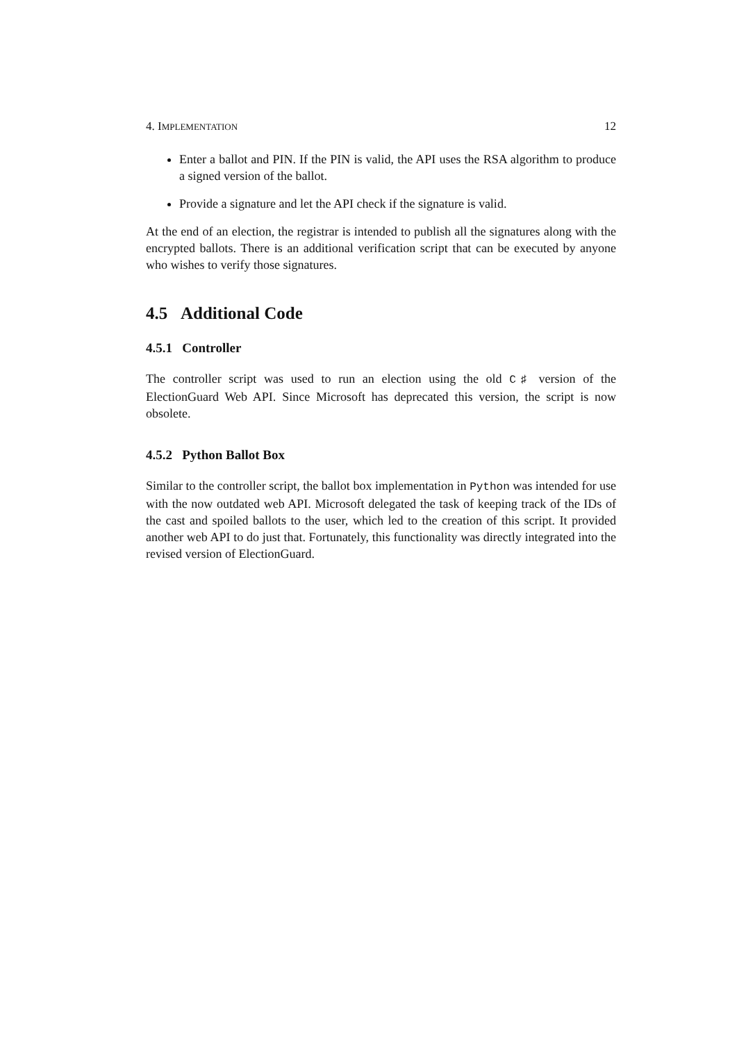4. IMPLEMENTATION 12
Enter a ballot and PIN. If the PIN is valid, the API uses the RSA algorithm to produce a signed version of the ballot.
Provide a signature and let the API check if the signature is valid.
At the end of an election, the registrar is intended to publish all the signatures along with the encrypted ballots. There is an additional verification script that can be executed by anyone who wishes to verify those signatures.
4.5 Additional Code
4.5.1 Controller
The controller script was used to run an election using the old C♯ version of the ElectionGuard Web API. Since Microsoft has deprecated this version, the script is now obsolete.
4.5.2 Python Ballot Box
Similar to the controller script, the ballot box implementation in Python was intended for use with the now outdated web API. Microsoft delegated the task of keeping track of the IDs of the cast and spoiled ballots to the user, which led to the creation of this script. It provided another web API to do just that. Fortunately, this functionality was directly integrated into the revised version of ElectionGuard.